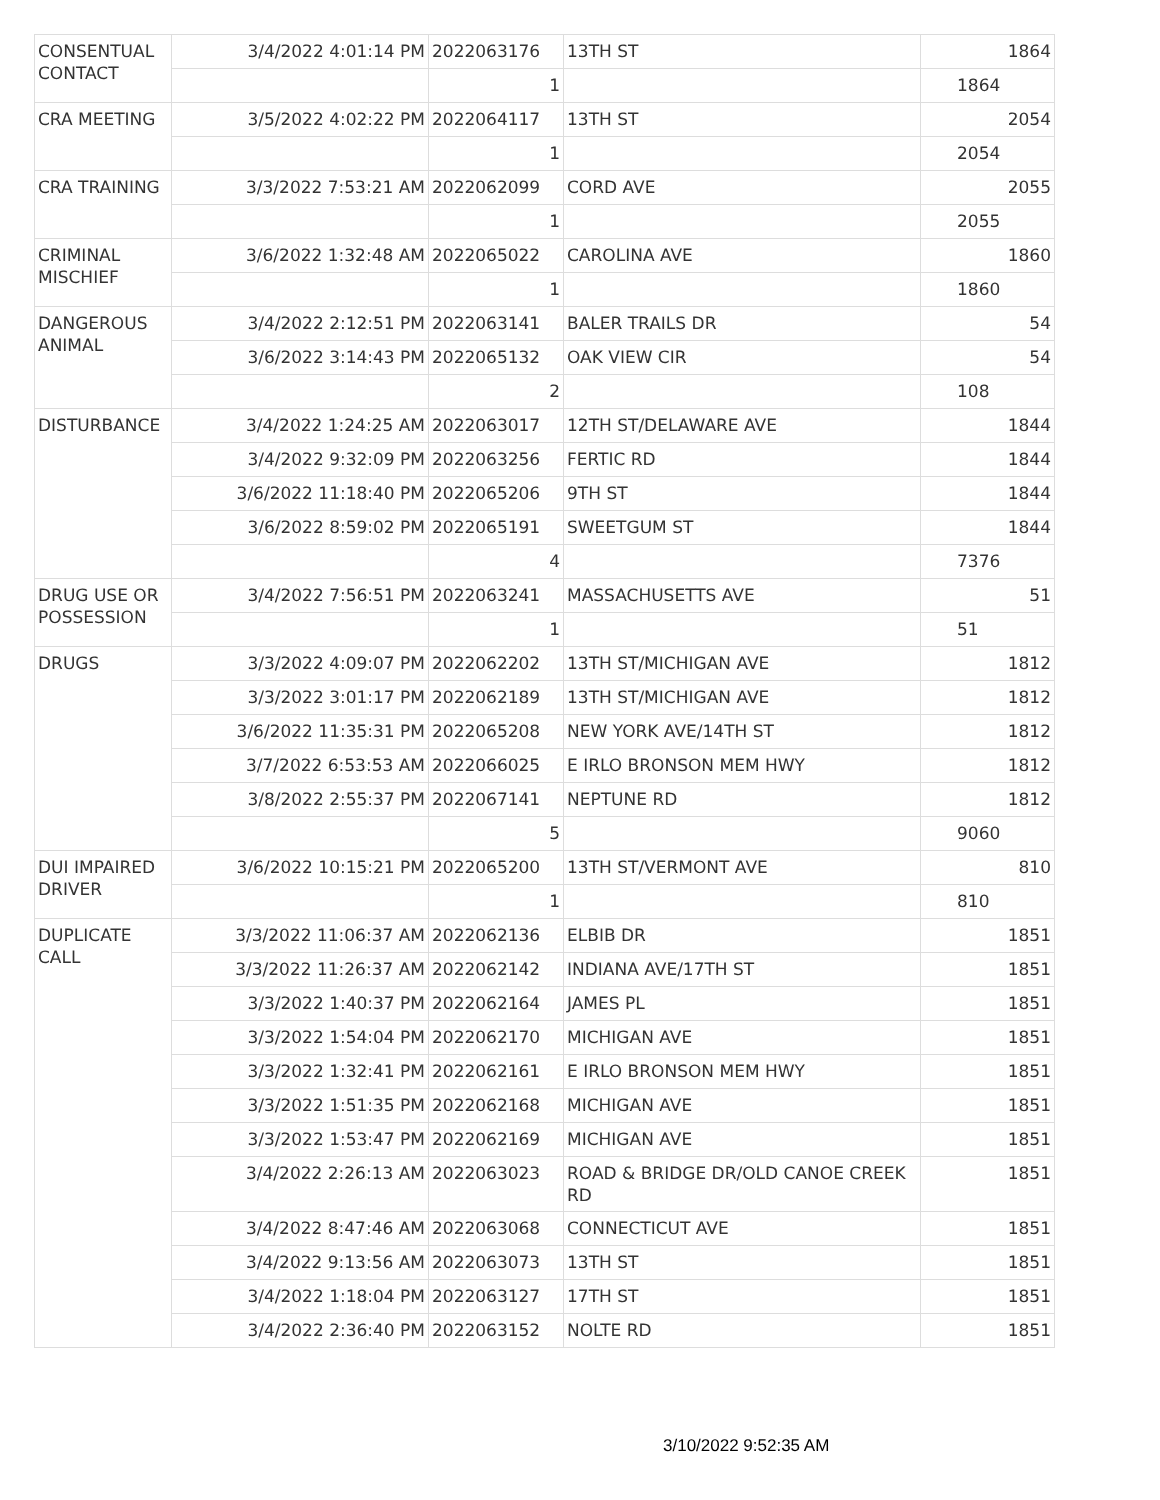| CONSENTUAL CONTACT | 3/4/2022 4:01:14 PM | 2022063176 | 13TH ST | 1864 |
| | | 1 | | 1864 |
| CRA MEETING | 3/5/2022 4:02:22 PM | 2022064117 | 13TH ST | 2054 |
| | | 1 | | 2054 |
| CRA TRAINING | 3/3/2022 7:53:21 AM | 2022062099 | CORD AVE | 2055 |
| | | 1 | | 2055 |
| CRIMINAL MISCHIEF | 3/6/2022 1:32:48 AM | 2022065022 | CAROLINA AVE | 1860 |
| | | 1 | | 1860 |
| DANGEROUS ANIMAL | 3/4/2022 2:12:51 PM | 2022063141 | BALER TRAILS DR | 54 |
| | 3/6/2022 3:14:43 PM | 2022065132 | OAK VIEW CIR | 54 |
| | | 2 | | 108 |
| DISTURBANCE | 3/4/2022 1:24:25 AM | 2022063017 | 12TH ST/DELAWARE AVE | 1844 |
| | 3/4/2022 9:32:09 PM | 2022063256 | FERTIC RD | 1844 |
| | 3/6/2022 11:18:40 PM | 2022065206 | 9TH ST | 1844 |
| | 3/6/2022 8:59:02 PM | 2022065191 | SWEETGUM ST | 1844 |
| | | 4 | | 7376 |
| DRUG USE OR POSSESSION | 3/4/2022 7:56:51 PM | 2022063241 | MASSACHUSETTS AVE | 51 |
| | | 1 | | 51 |
| DRUGS | 3/3/2022 4:09:07 PM | 2022062202 | 13TH ST/MICHIGAN AVE | 1812 |
| | 3/3/2022 3:01:17 PM | 2022062189 | 13TH ST/MICHIGAN AVE | 1812 |
| | 3/6/2022 11:35:31 PM | 2022065208 | NEW YORK AVE/14TH ST | 1812 |
| | 3/7/2022 6:53:53 AM | 2022066025 | E IRLO BRONSON MEM HWY | 1812 |
| | 3/8/2022 2:55:37 PM | 2022067141 | NEPTUNE RD | 1812 |
| | | 5 | | 9060 |
| DUI IMPAIRED DRIVER | 3/6/2022 10:15:21 PM | 2022065200 | 13TH ST/VERMONT AVE | 810 |
| | | 1 | | 810 |
| DUPLICATE CALL | 3/3/2022 11:06:37 AM | 2022062136 | ELBIB DR | 1851 |
| | 3/3/2022 11:26:37 AM | 2022062142 | INDIANA AVE/17TH ST | 1851 |
| | 3/3/2022 1:40:37 PM | 2022062164 | JAMES PL | 1851 |
| | 3/3/2022 1:54:04 PM | 2022062170 | MICHIGAN AVE | 1851 |
| | 3/3/2022 1:32:41 PM | 2022062161 | E IRLO BRONSON MEM HWY | 1851 |
| | 3/3/2022 1:51:35 PM | 2022062168 | MICHIGAN AVE | 1851 |
| | 3/3/2022 1:53:47 PM | 2022062169 | MICHIGAN AVE | 1851 |
| | 3/4/2022 2:26:13 AM | 2022063023 | ROAD & BRIDGE DR/OLD CANOE CREEK RD | 1851 |
| | 3/4/2022 8:47:46 AM | 2022063068 | CONNECTICUT AVE | 1851 |
| | 3/4/2022 9:13:56 AM | 2022063073 | 13TH ST | 1851 |
| | 3/4/2022 1:18:04 PM | 2022063127 | 17TH ST | 1851 |
| | 3/4/2022 2:36:40 PM | 2022063152 | NOLTE RD | 1851 |
3/10/2022 9:52:35 AM